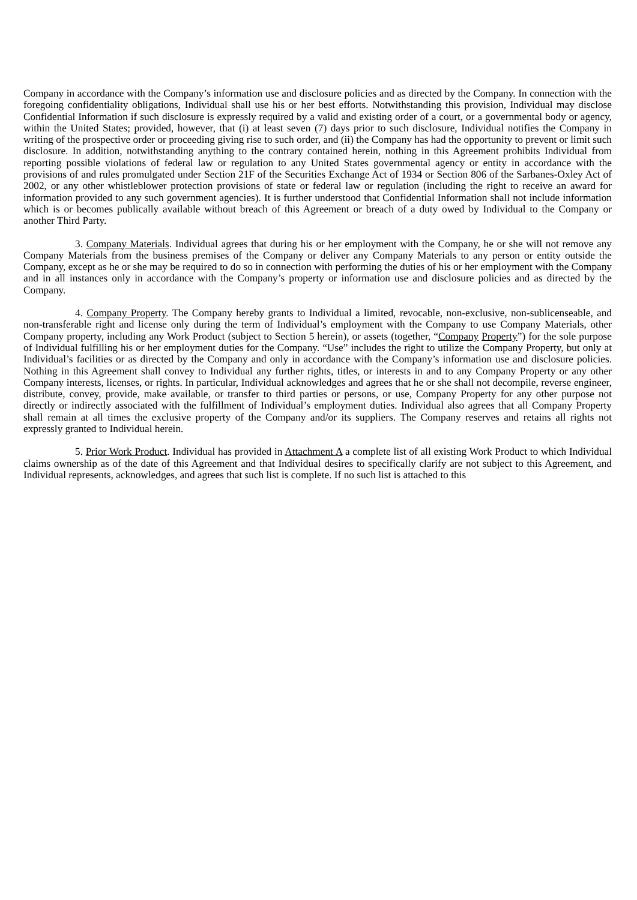Company in accordance with the Company’s information use and disclosure policies and as directed by the Company. In connection with the foregoing confidentiality obligations, Individual shall use his or her best efforts. Notwithstanding this provision, Individual may disclose Confidential Information if such disclosure is expressly required by a valid and existing order of a court, or a governmental body or agency, within the United States; provided, however, that (i) at least seven (7) days prior to such disclosure, Individual notifies the Company in writing of the prospective order or proceeding giving rise to such order, and (ii) the Company has had the opportunity to prevent or limit such disclosure. In addition, notwithstanding anything to the contrary contained herein, nothing in this Agreement prohibits Individual from reporting possible violations of federal law or regulation to any United States governmental agency or entity in accordance with the provisions of and rules promulgated under Section 21F of the Securities Exchange Act of 1934 or Section 806 of the Sarbanes-Oxley Act of 2002, or any other whistleblower protection provisions of state or federal law or regulation (including the right to receive an award for information provided to any such government agencies). It is further understood that Confidential Information shall not include information which is or becomes publically available without breach of this Agreement or breach of a duty owed by Individual to the Company or another Third Party.
3. Company Materials. Individual agrees that during his or her employment with the Company, he or she will not remove any Company Materials from the business premises of the Company or deliver any Company Materials to any person or entity outside the Company, except as he or she may be required to do so in connection with performing the duties of his or her employment with the Company and in all instances only in accordance with the Company’s property or information use and disclosure policies and as directed by the Company.
4. Company Property. The Company hereby grants to Individual a limited, revocable, non-exclusive, non-sublicenseable, and non-transferable right and license only during the term of Individual’s employment with the Company to use Company Materials, other Company property, including any Work Product (subject to Section 5 herein), or assets (together, “Company Property”) for the sole purpose of Individual fulfilling his or her employment duties for the Company. “Use” includes the right to utilize the Company Property, but only at Individual’s facilities or as directed by the Company and only in accordance with the Company’s information use and disclosure policies. Nothing in this Agreement shall convey to Individual any further rights, titles, or interests in and to any Company Property or any other Company interests, licenses, or rights. In particular, Individual acknowledges and agrees that he or she shall not decompile, reverse engineer, distribute, convey, provide, make available, or transfer to third parties or persons, or use, Company Property for any other purpose not directly or indirectly associated with the fulfillment of Individual’s employment duties. Individual also agrees that all Company Property shall remain at all times the exclusive property of the Company and/or its suppliers. The Company reserves and retains all rights not expressly granted to Individual herein.
5. Prior Work Product. Individual has provided in Attachment A a complete list of all existing Work Product to which Individual claims ownership as of the date of this Agreement and that Individual desires to specifically clarify are not subject to this Agreement, and Individual represents, acknowledges, and agrees that such list is complete. If no such list is attached to this